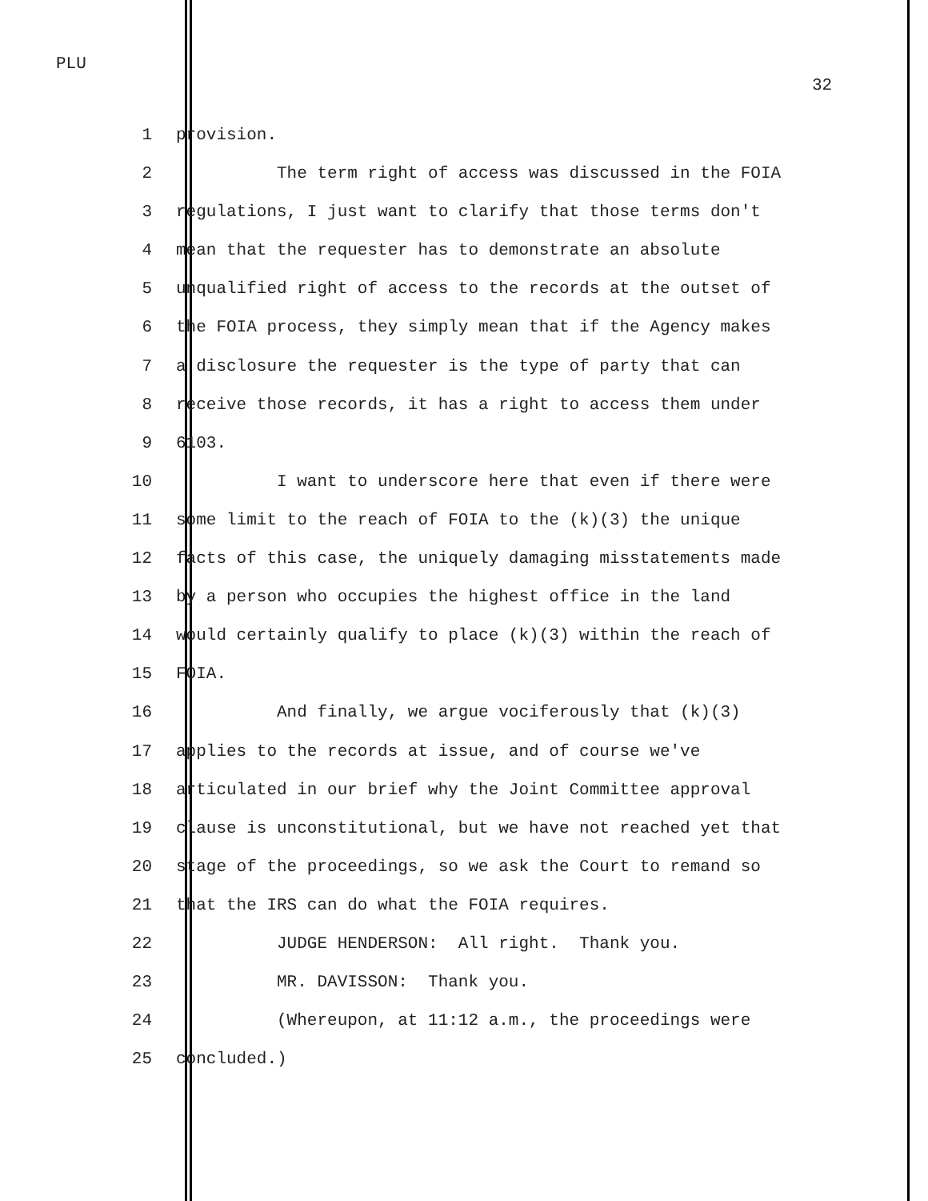PLU
32
1 provision.
2 The term right of access was discussed in the FOIA
3 regulations, I just want to clarify that those terms don't
4 mean that the requester has to demonstrate an absolute
5 unqualified right of access to the records at the outset of
6 the FOIA process, they simply mean that if the Agency makes
7 a disclosure the requester is the type of party that can
8 receive those records, it has a right to access them under
9 6103.
10 I want to underscore here that even if there were
11 some limit to the reach of FOIA to the (k)(3) the unique
12 facts of this case, the uniquely damaging misstatements made
13 by a person who occupies the highest office in the land
14 would certainly qualify to place (k)(3) within the reach of
15 FOIA.
16 And finally, we argue vociferously that (k)(3)
17 applies to the records at issue, and of course we've
18 articulated in our brief why the Joint Committee approval
19 clause is unconstitutional, but we have not reached yet that
20 stage of the proceedings, so we ask the Court to remand so
21 that the IRS can do what the FOIA requires.
22 JUDGE HENDERSON: All right. Thank you.
23 MR. DAVISSON: Thank you.
24 (Whereupon, at 11:12 a.m., the proceedings were
25 concluded.)